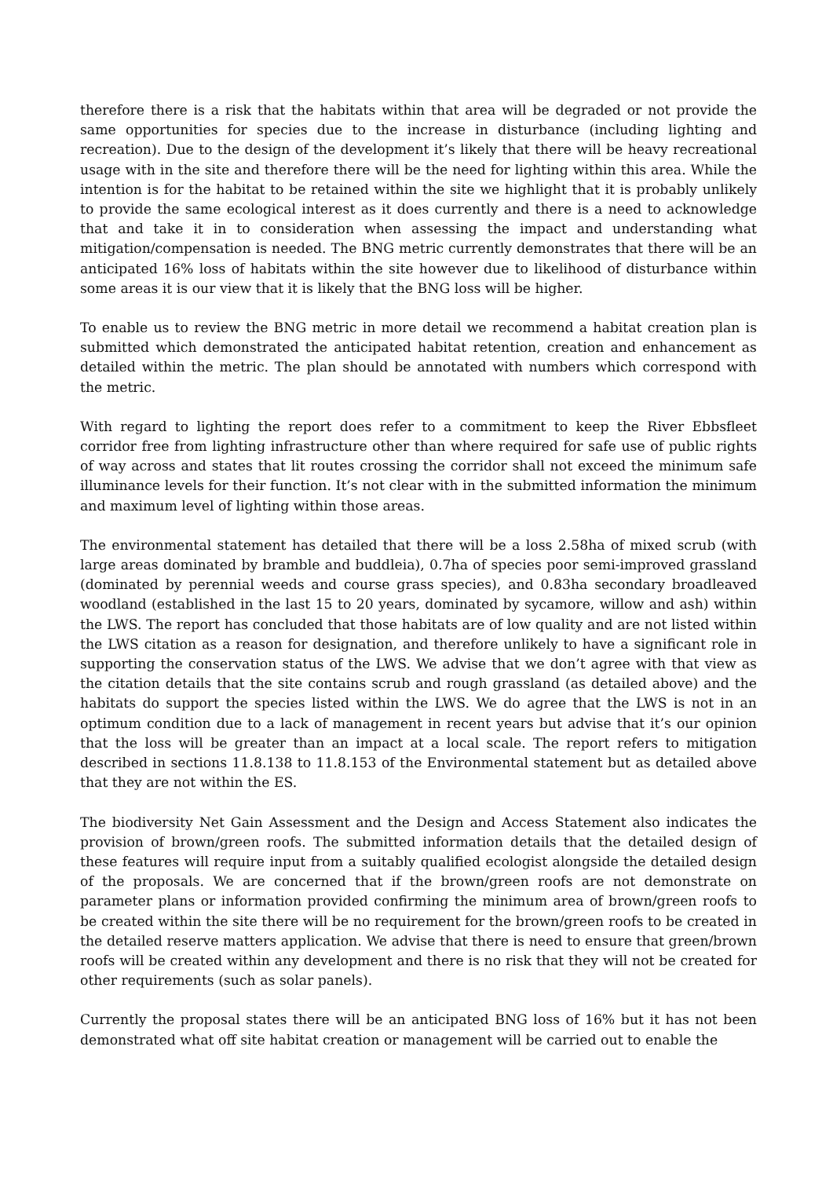therefore there is a risk that the habitats within that area will be degraded or not provide the same opportunities for species due to the increase in disturbance (including lighting and recreation). Due to the design of the development it’s likely that there will be heavy recreational usage with in the site and therefore there will be the need for lighting within this area. While the intention is for the habitat to be retained within the site we highlight that it is probably unlikely to provide the same ecological interest as it does currently and there is a need to acknowledge that and take it in to consideration when assessing the impact and understanding what mitigation/compensation is needed. The BNG metric currently demonstrates that there will be an anticipated 16% loss of habitats within the site however due to likelihood of disturbance within some areas it is our view that it is likely that the BNG loss will be higher.
To enable us to review the BNG metric in more detail we recommend a habitat creation plan is submitted which demonstrated the anticipated habitat retention, creation and enhancement as detailed within the metric. The plan should be annotated with numbers which correspond with the metric.
With regard to lighting the report does refer to a commitment to keep the River Ebbsfleet corridor free from lighting infrastructure other than where required for safe use of public rights of way across and states that lit routes crossing the corridor shall not exceed the minimum safe illuminance levels for their function. It’s not clear with in the submitted information the minimum and maximum level of lighting within those areas.
The environmental statement has detailed that there will be a loss 2.58ha of mixed scrub (with large areas dominated by bramble and buddleia), 0.7ha of species poor semi-improved grassland (dominated by perennial weeds and course grass species), and 0.83ha secondary broadleaved woodland (established in the last 15 to 20 years, dominated by sycamore, willow and ash) within the LWS. The report has concluded that those habitats are of low quality and are not listed within the LWS citation as a reason for designation, and therefore unlikely to have a significant role in supporting the conservation status of the LWS. We advise that we don’t agree with that view as the citation details that the site contains scrub and rough grassland (as detailed above) and the habitats do support the species listed within the LWS. We do agree that the LWS is not in an optimum condition due to a lack of management in recent years but advise that it’s our opinion that the loss will be greater than an impact at a local scale. The report refers to mitigation described in sections 11.8.138 to 11.8.153 of the Environmental statement but as detailed above that they are not within the ES.
The biodiversity Net Gain Assessment and the Design and Access Statement also indicates the provision of brown/green roofs. The submitted information details that the detailed design of these features will require input from a suitably qualified ecologist alongside the detailed design of the proposals. We are concerned that if the brown/green roofs are not demonstrate on parameter plans or information provided confirming the minimum area of brown/green roofs to be created within the site there will be no requirement for the brown/green roofs to be created in the detailed reserve matters application. We advise that there is need to ensure that green/brown roofs will be created within any development and there is no risk that they will not be created for other requirements (such as solar panels).
Currently the proposal states there will be an anticipated BNG loss of 16% but it has not been demonstrated what off site habitat creation or management will be carried out to enable the